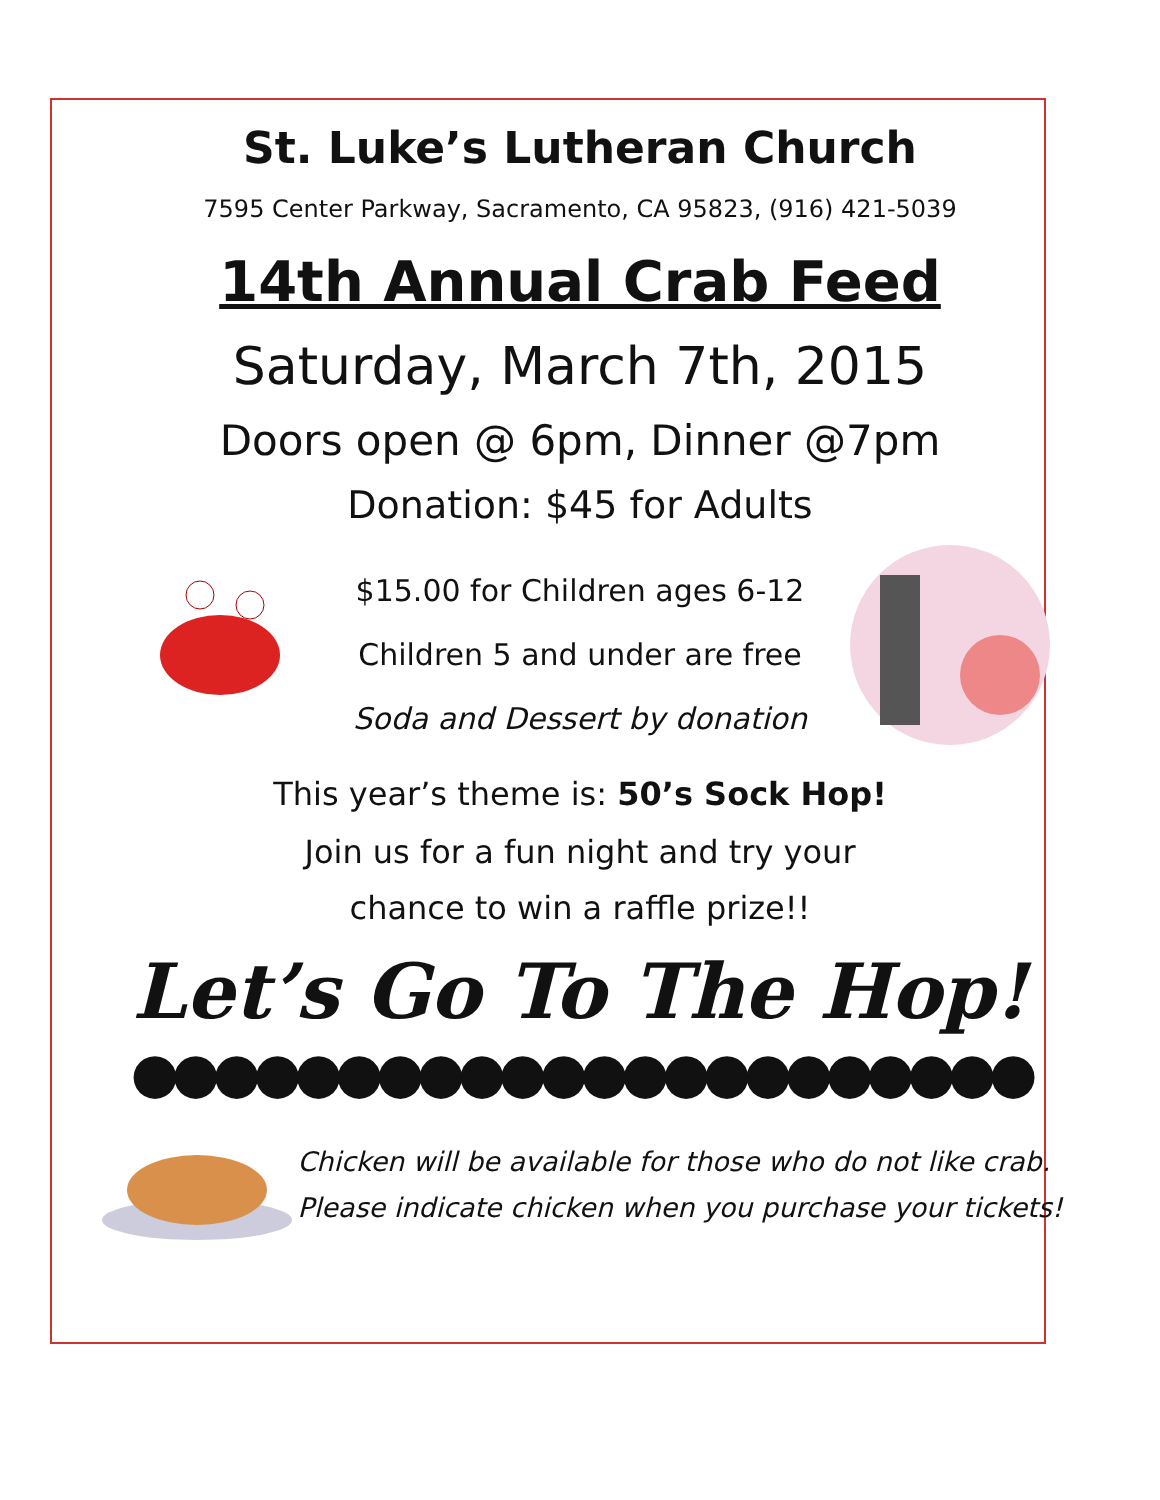St. Luke’s Lutheran Church
7595 Center Parkway, Sacramento, CA 95823, (916) 421-5039
14th Annual Crab Feed
Saturday, March 7th, 2015
Doors open @ 6pm, Dinner @7pm
Donation: $45 for Adults
$15.00 for Children ages 6-12
Children 5 and under are free
Soda and Dessert by donation
This year’s theme is: 50’s Sock Hop!
Join us for a fun night and try your
chance to win a raffle prize!!
Let’s Go To The Hop!
●●●●●●●●●●●●●●●●●●●●●●
Chicken will be available for those who do not like crab.
Please indicate chicken when you purchase your tickets!